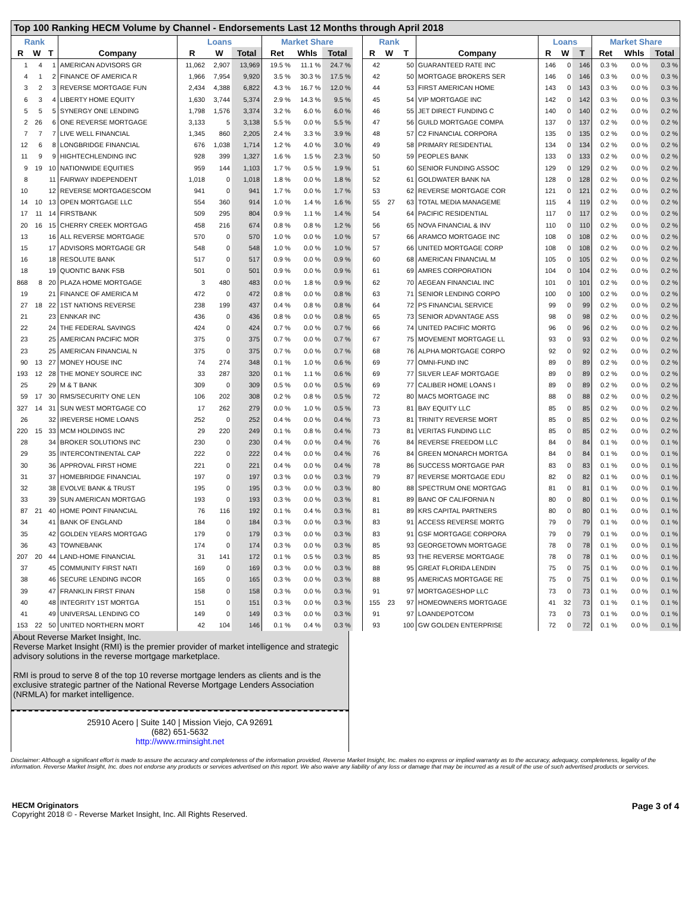Top 100 Ranking HECM Volume by Channel - Endorsements Last 12 Months through April 2018
| Rank | | | | Loans | | | Market Share | | |
| --- | --- | --- | --- | --- | --- | --- | --- | --- | --- |
| R | W | T | Company | R | W | Total | Ret | Whls | Total |
| 1 | 4 | 1 | AMERICAN ADVISORS GR | 11,062 | 2,907 | 13,969 | 19.5 % | 11.1 % | 24.7 % |
| 4 | 1 | 2 | FINANCE OF AMERICA R | 1,966 | 7,954 | 9,920 | 3.5 % | 30.3 % | 17.5 % |
| 3 | 2 | 3 | REVERSE MORTGAGE FUN | 2,434 | 4,388 | 6,822 | 4.3 % | 16.7 % | 12.0 % |
| 6 | 3 | 4 | LIBERTY HOME EQUITY | 1,630 | 3,744 | 5,374 | 2.9 % | 14.3 % | 9.5 % |
| 5 | 5 | 5 | SYNERGY ONE LENDING | 1,798 | 1,576 | 3,374 | 3.2 % | 6.0 % | 6.0 % |
| 2 | 26 | 6 | ONE REVERSE MORTGAGE | 3,133 | 5 | 3,138 | 5.5 % | 0.0 % | 5.5 % |
| 7 | 7 | 7 | LIVE WELL FINANCIAL | 1,345 | 860 | 2,205 | 2.4 % | 3.3 % | 3.9 % |
| 12 | 6 | 8 | LONGBRIDGE FINANCIAL | 676 | 1,038 | 1,714 | 1.2 % | 4.0 % | 3.0 % |
| 11 | 9 | 9 | HIGHTECHLENDING INC | 928 | 399 | 1,327 | 1.6 % | 1.5 % | 2.3 % |
| 9 | 19 | 10 | NATIONWIDE EQUITIES | 959 | 144 | 1,103 | 1.7 % | 0.5 % | 1.9 % |
| 8 | | 11 | FAIRWAY INDEPENDENT | 1,018 | 0 | 1,018 | 1.8 % | 0.0 % | 1.8 % |
| 10 | | 12 | REVERSE MORTGAGESCOM | 941 | 0 | 941 | 1.7 % | 0.0 % | 1.7 % |
| 14 | 10 | 13 | OPEN MORTGAGE LLC | 554 | 360 | 914 | 1.0 % | 1.4 % | 1.6 % |
| 17 | 11 | 14 | FIRSTBANK | 509 | 295 | 804 | 0.9 % | 1.1 % | 1.4 % |
| 20 | 16 | 15 | CHERRY CREEK MORTGAG | 458 | 216 | 674 | 0.8 % | 0.8 % | 1.2 % |
| 13 | | 16 | ALL REVERSE MORTGAGE | 570 | 0 | 570 | 1.0 % | 0.0 % | 1.0 % |
| 15 | | 17 | ADVISORS MORTGAGE GR | 548 | 0 | 548 | 1.0 % | 0.0 % | 1.0 % |
| 16 | | 18 | RESOLUTE BANK | 517 | 0 | 517 | 0.9 % | 0.0 % | 0.9 % |
| 18 | | 19 | QUONTIC BANK FSB | 501 | 0 | 501 | 0.9 % | 0.0 % | 0.9 % |
| 868 | 8 | 20 | PLAZA HOME MORTGAGE | 3 | 480 | 483 | 0.0 % | 1.8 % | 0.9 % |
| 19 | | 21 | FINANCE OF AMERICA M | 472 | 0 | 472 | 0.8 % | 0.0 % | 0.8 % |
| 27 | 18 | 22 | 1ST NATIONS REVERSE | 238 | 199 | 437 | 0.4 % | 0.8 % | 0.8 % |
| 21 | | 23 | ENNKAR INC | 436 | 0 | 436 | 0.8 % | 0.0 % | 0.8 % |
| 22 | | 24 | THE FEDERAL SAVINGS | 424 | 0 | 424 | 0.7 % | 0.0 % | 0.7 % |
| 23 | | 25 | AMERICAN PACIFIC MOR | 375 | 0 | 375 | 0.7 % | 0.0 % | 0.7 % |
| 23 | | 25 | AMERICAN FINANCIAL N | 375 | 0 | 375 | 0.7 % | 0.0 % | 0.7 % |
| 90 | 13 | 27 | MONEY HOUSE INC | 74 | 274 | 348 | 0.1 % | 1.0 % | 0.6 % |
| 193 | 12 | 28 | THE MONEY SOURCE INC | 33 | 287 | 320 | 0.1 % | 1.1 % | 0.6 % |
| 25 | | 29 | M & T BANK | 309 | 0 | 309 | 0.5 % | 0.0 % | 0.5 % |
| 59 | 17 | 30 | RMS/SECURITY ONE LEN | 106 | 202 | 308 | 0.2 % | 0.8 % | 0.5 % |
| 327 | 14 | 31 | SUN WEST MORTGAGE CO | 17 | 262 | 279 | 0.0 % | 1.0 % | 0.5 % |
| 26 | | 32 | IREVERSE HOME LOANS | 252 | 0 | 252 | 0.4 % | 0.0 % | 0.4 % |
| 220 | 15 | 33 | MCM HOLDINGS INC | 29 | 220 | 249 | 0.1 % | 0.8 % | 0.4 % |
| 28 | | 34 | BROKER SOLUTIONS INC | 230 | 0 | 230 | 0.4 % | 0.0 % | 0.4 % |
| 29 | | 35 | INTERCONTINENTAL CAP | 222 | 0 | 222 | 0.4 % | 0.0 % | 0.4 % |
| 30 | | 36 | APPROVAL FIRST HOME | 221 | 0 | 221 | 0.4 % | 0.0 % | 0.4 % |
| 31 | | 37 | HOMEBRIDGE FINANCIAL | 197 | 0 | 197 | 0.3 % | 0.0 % | 0.3 % |
| 32 | | 38 | EVOLVE BANK & TRUST | 195 | 0 | 195 | 0.3 % | 0.0 % | 0.3 % |
| 33 | | 39 | SUN AMERICAN MORTGAG | 193 | 0 | 193 | 0.3 % | 0.0 % | 0.3 % |
| 87 | 21 | 40 | HOME POINT FINANCIAL | 76 | 116 | 192 | 0.1 % | 0.4 % | 0.3 % |
| 34 | | 41 | BANK OF ENGLAND | 184 | 0 | 184 | 0.3 % | 0.0 % | 0.3 % |
| 35 | | 42 | GOLDEN YEARS MORTGAG | 179 | 0 | 179 | 0.3 % | 0.0 % | 0.3 % |
| 36 | | 43 | TOWNEBANK | 174 | 0 | 174 | 0.3 % | 0.0 % | 0.3 % |
| 207 | 20 | 44 | LAND-HOME FINANCIAL | 31 | 141 | 172 | 0.1 % | 0.5 % | 0.3 % |
| 37 | | 45 | COMMUNITY FIRST NATI | 169 | 0 | 169 | 0.3 % | 0.0 % | 0.3 % |
| 38 | | 46 | SECURE LENDING INCOR | 165 | 0 | 165 | 0.3 % | 0.0 % | 0.3 % |
| 39 | | 47 | FRANKLIN FIRST FINAN | 158 | 0 | 158 | 0.3 % | 0.0 % | 0.3 % |
| 40 | | 48 | INTEGRITY 1ST MORTGA | 151 | 0 | 151 | 0.3 % | 0.0 % | 0.3 % |
| 41 | | 49 | UNIVERSAL LENDING CO | 149 | 0 | 149 | 0.3 % | 0.0 % | 0.3 % |
| 153 | 22 | 50 | UNITED NORTHERN MORT | 42 | 104 | 146 | 0.1 % | 0.4 % | 0.3 % |
| Rank | | | | Loans | | | Market Share | | |
| --- | --- | --- | --- | --- | --- | --- | --- | --- | --- |
| R | W | T | Company | R | W | T | Ret | Whls | Total |
| 42 | | 50 | GUARANTEED RATE INC | 146 | 0 | 146 | 0.3 % | 0.0 % | 0.3 % |
| 42 | | 50 | MORTGAGE BROKERS SER | 146 | 0 | 146 | 0.3 % | 0.0 % | 0.3 % |
| 44 | | 53 | FIRST AMERICAN HOME | 143 | 0 | 143 | 0.3 % | 0.0 % | 0.3 % |
| 45 | | 54 | VIP MORTGAGE INC | 142 | 0 | 142 | 0.3 % | 0.0 % | 0.3 % |
| 46 | | 55 | JET DIRECT FUNDING C | 140 | 0 | 140 | 0.2 % | 0.0 % | 0.2 % |
| 47 | | 56 | GUILD MORTGAGE COMPA | 137 | 0 | 137 | 0.2 % | 0.0 % | 0.2 % |
| 48 | | 57 | C2 FINANCIAL CORPORA | 135 | 0 | 135 | 0.2 % | 0.0 % | 0.2 % |
| 49 | | 58 | PRIMARY RESIDENTIAL | 134 | 0 | 134 | 0.2 % | 0.0 % | 0.2 % |
| 50 | | 59 | PEOPLES BANK | 133 | 0 | 133 | 0.2 % | 0.0 % | 0.2 % |
| 51 | | 60 | SENIOR FUNDING ASSOC | 129 | 0 | 129 | 0.2 % | 0.0 % | 0.2 % |
| 52 | | 61 | GOLDWATER BANK NA | 128 | 0 | 128 | 0.2 % | 0.0 % | 0.2 % |
| 53 | | 62 | REVERSE MORTGAGE COR | 121 | 0 | 121 | 0.2 % | 0.0 % | 0.2 % |
| 55 | 27 | 63 | TOTAL MEDIA MANAGEME | 115 | 4 | 119 | 0.2 % | 0.0 % | 0.2 % |
| 54 | | 64 | PACIFIC RESIDENTIAL | 117 | 0 | 117 | 0.2 % | 0.0 % | 0.2 % |
| 56 | | 65 | NOVA FINANCIAL & INV | 110 | 0 | 110 | 0.2 % | 0.0 % | 0.2 % |
| 57 | | 66 | ARAMCO MORTGAGE INC | 108 | 0 | 108 | 0.2 % | 0.0 % | 0.2 % |
| 57 | | 66 | UNITED MORTGAGE CORP | 108 | 0 | 108 | 0.2 % | 0.0 % | 0.2 % |
| 60 | | 68 | AMERICAN FINANCIAL M | 105 | 0 | 105 | 0.2 % | 0.0 % | 0.2 % |
| 61 | | 69 | AMRES CORPORATION | 104 | 0 | 104 | 0.2 % | 0.0 % | 0.2 % |
| 62 | | 70 | AEGEAN FINANCIAL INC | 101 | 0 | 101 | 0.2 % | 0.0 % | 0.2 % |
| 63 | | 71 | SENIOR LENDING CORPO | 100 | 0 | 100 | 0.2 % | 0.0 % | 0.2 % |
| 64 | | 72 | PS FINANCIAL SERVICE | 99 | 0 | 99 | 0.2 % | 0.0 % | 0.2 % |
| 65 | | 73 | SENIOR ADVANTAGE ASS | 98 | 0 | 98 | 0.2 % | 0.0 % | 0.2 % |
| 66 | | 74 | UNITED PACIFIC MORTG | 96 | 0 | 96 | 0.2 % | 0.0 % | 0.2 % |
| 67 | | 75 | MOVEMENT MORTGAGE LL | 93 | 0 | 93 | 0.2 % | 0.0 % | 0.2 % |
| 68 | | 76 | ALPHA MORTGAGE CORPO | 92 | 0 | 92 | 0.2 % | 0.0 % | 0.2 % |
| 69 | | 77 | OMNI-FUND INC | 89 | 0 | 89 | 0.2 % | 0.0 % | 0.2 % |
| 69 | | 77 | SILVER LEAF MORTGAGE | 89 | 0 | 89 | 0.2 % | 0.0 % | 0.2 % |
| 69 | | 77 | CALIBER HOME LOANS I | 89 | 0 | 89 | 0.2 % | 0.0 % | 0.2 % |
| 72 | | 80 | MAC5 MORTGAGE INC | 88 | 0 | 88 | 0.2 % | 0.0 % | 0.2 % |
| 73 | | 81 | BAY EQUITY LLC | 85 | 0 | 85 | 0.2 % | 0.0 % | 0.2 % |
| 73 | | 81 | TRINITY REVERSE MORT | 85 | 0 | 85 | 0.2 % | 0.0 % | 0.2 % |
| 73 | | 81 | VERITAS FUNDING LLC | 85 | 0 | 85 | 0.2 % | 0.0 % | 0.2 % |
| 76 | | 84 | REVERSE FREEDOM LLC | 84 | 0 | 84 | 0.1 % | 0.0 % | 0.1 % |
| 76 | | 84 | GREEN MONARCH MORTGA | 84 | 0 | 84 | 0.1 % | 0.0 % | 0.1 % |
| 78 | | 86 | SUCCESS MORTGAGE PAR | 83 | 0 | 83 | 0.1 % | 0.0 % | 0.1 % |
| 79 | | 87 | REVERSE MORTGAGE EDU | 82 | 0 | 82 | 0.1 % | 0.0 % | 0.1 % |
| 80 | | 88 | SPECTRUM ONE MORTGAG | 81 | 0 | 81 | 0.1 % | 0.0 % | 0.1 % |
| 81 | | 89 | BANC OF CALIFORNIA N | 80 | 0 | 80 | 0.1 % | 0.0 % | 0.1 % |
| 81 | | 89 | KRS CAPITAL PARTNERS | 80 | 0 | 80 | 0.1 % | 0.0 % | 0.1 % |
| 83 | | 91 | ACCESS REVERSE MORTG | 79 | 0 | 79 | 0.1 % | 0.0 % | 0.1 % |
| 83 | | 91 | GSF MORTGAGE CORPORA | 79 | 0 | 79 | 0.1 % | 0.0 % | 0.1 % |
| 85 | | 93 | GEORGETOWN MORTGAGE | 78 | 0 | 78 | 0.1 % | 0.0 % | 0.1 % |
| 85 | | 93 | THE REVERSE MORTGAGE | 78 | 0 | 78 | 0.1 % | 0.0 % | 0.1 % |
| 88 | | 95 | GREAT FLORIDA LENDIN | 75 | 0 | 75 | 0.1 % | 0.0 % | 0.1 % |
| 88 | | 95 | AMERICAS MORTGAGE RE | 75 | 0 | 75 | 0.1 % | 0.0 % | 0.1 % |
| 91 | | 97 | MORTGAGESHOP LLC | 73 | 0 | 73 | 0.1 % | 0.0 % | 0.1 % |
| 155 | 23 | 97 | HOMEOWNERS MORTGAGE | 41 | 32 | 73 | 0.1 % | 0.1 % | 0.1 % |
| 91 | | 97 | LOANDEPOTCOM | 73 | 0 | 73 | 0.1 % | 0.0 % | 0.1 % |
| 93 | | 100 | GW GOLDEN ENTERPRISE | 72 | 0 | 72 | 0.1 % | 0.0 % | 0.1 % |
About Reverse Market Insight, Inc.
Reverse Market Insight (RMI) is the premier provider of market intelligence and strategic advisory solutions in the reverse mortgage marketplace.
RMI is proud to serve 8 of the top 10 reverse mortgage lenders as clients and is the exclusive strategic partner of the National Reverse Mortgage Lenders Association (NRMLA) for market intelligence.
25910 Acero | Suite 140 | Mission Viejo, CA 92691
(682) 651-5632
http://www.rminsight.net
Disclaimer: Although a significant effort is made to assure the accuracy and completeness of the information provided, Reverse Market Insight, Inc. makes no express or implied warranty as to the accuracy, adequacy, completeness, legality of the information. Reverse Market Insight, Inc. does not endorse any products or services advertised on this report. We also waive any liability of any loss or damage that may be incurred as a result of the use of such advertised products or services.
HECM Originators
Copyright 2018 © - Reverse Market Insight, Inc. All Rights Reserved.
Page 3 of 4